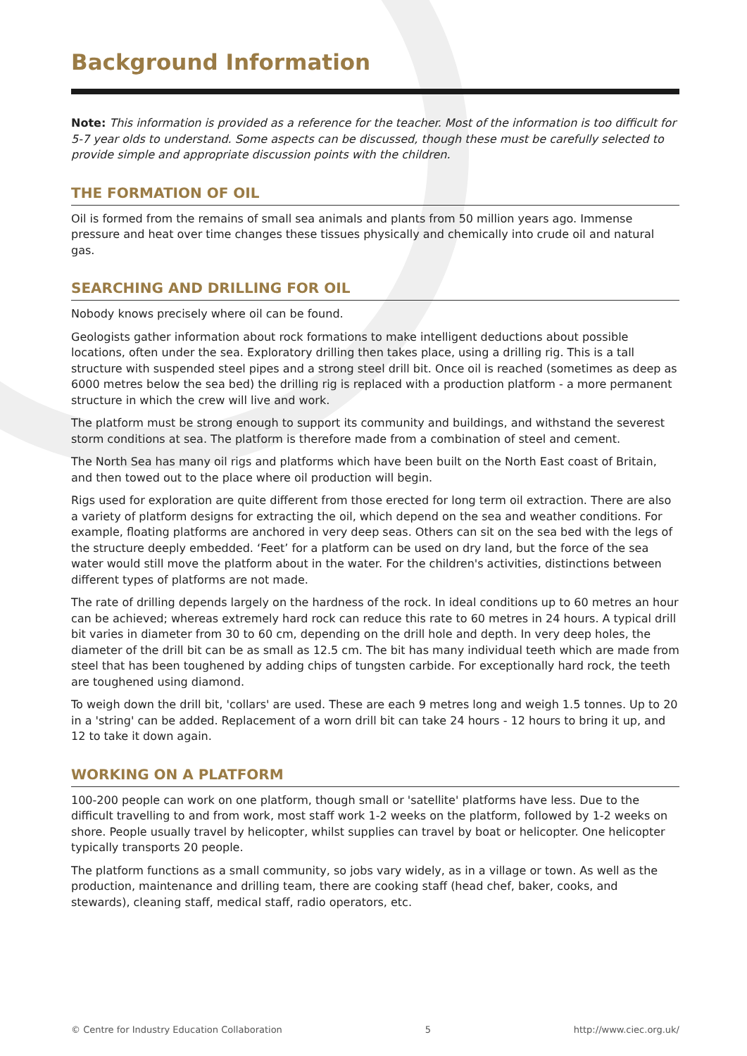Background Information
Note: This information is provided as a reference for the teacher. Most of the information is too difficult for 5-7 year olds to understand. Some aspects can be discussed, though these must be carefully selected to provide simple and appropriate discussion points with the children.
THE FORMATION OF OIL
Oil is formed from the remains of small sea animals and plants from 50 million years ago. Immense pressure and heat over time changes these tissues physically and chemically into crude oil and natural gas.
SEARCHING AND DRILLING FOR OIL
Nobody knows precisely where oil can be found.
Geologists gather information about rock formations to make intelligent deductions about possible locations, often under the sea. Exploratory drilling then takes place, using a drilling rig. This is a tall structure with suspended steel pipes and a strong steel drill bit. Once oil is reached (sometimes as deep as 6000 metres below the sea bed) the drilling rig is replaced with a production platform - a more permanent structure in which the crew will live and work.
The platform must be strong enough to support its community and buildings, and withstand the severest storm conditions at sea. The platform is therefore made from a combination of steel and cement.
The North Sea has many oil rigs and platforms which have been built on the North East coast of Britain, and then towed out to the place where oil production will begin.
Rigs used for exploration are quite different from those erected for long term oil extraction. There are also a variety of platform designs for extracting the oil, which depend on the sea and weather conditions. For example, floating platforms are anchored in very deep seas. Others can sit on the sea bed with the legs of the structure deeply embedded. ‘Feet’ for a platform can be used on dry land, but the force of the sea water would still move the platform about in the water. For the children's activities, distinctions between different types of platforms are not made.
The rate of drilling depends largely on the hardness of the rock. In ideal conditions up to 60 metres an hour can be achieved; whereas extremely hard rock can reduce this rate to 60 metres in 24 hours. A typical drill bit varies in diameter from 30 to 60 cm, depending on the drill hole and depth. In very deep holes, the diameter of the drill bit can be as small as 12.5 cm. The bit has many individual teeth which are made from steel that has been toughened by adding chips of tungsten carbide. For exceptionally hard rock, the teeth are toughened using diamond.
To weigh down the drill bit, 'collars' are used. These are each 9 metres long and weigh 1.5 tonnes. Up to 20 in a 'string' can be added. Replacement of a worn drill bit can take 24 hours - 12 hours to bring it up, and 12 to take it down again.
WORKING ON A PLATFORM
100-200 people can work on one platform, though small or 'satellite' platforms have less. Due to the difficult travelling to and from work, most staff work 1-2 weeks on the platform, followed by 1-2 weeks on shore. People usually travel by helicopter, whilst supplies can travel by boat or helicopter. One helicopter typically transports 20 people.
The platform functions as a small community, so jobs vary widely, as in a village or town. As well as the production, maintenance and drilling team, there are cooking staff (head chef, baker, cooks, and stewards), cleaning staff, medical staff, radio operators, etc.
© Centre for Industry Education Collaboration 5 http://www.ciec.org.uk/